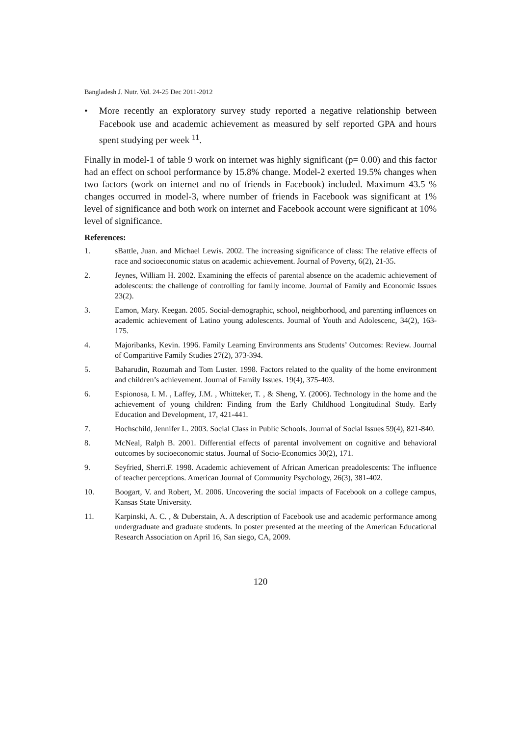Bangladesh J. Nutr. Vol. 24-25 Dec 2011-2012
• More recently an exploratory survey study reported a negative relationship between Facebook use and academic achievement as measured by self reported GPA and hours spent studying per week <sup>11</sup>.
Finally in model-1 of table 9 work on internet was highly significant (p= 0.00) and this factor had an effect on school performance by 15.8% change. Model-2 exerted 19.5% changes when two factors (work on internet and no of friends in Facebook) included. Maximum 43.5 % changes occurred in model-3, where number of friends in Facebook was significant at 1% level of significance and both work on internet and Facebook account were significant at 10% level of significance.
References:
1. sBattle, Juan. and Michael Lewis. 2002. The increasing significance of class: The relative effects of race and socioeconomic status on academic achievement. Journal of Poverty, 6(2), 21-35.
2. Jeynes, William H. 2002. Examining the effects of parental absence on the academic achievement of adolescents: the challenge of controlling for family income. Journal of Family and Economic Issues 23(2).
3. Eamon, Mary. Keegan. 2005. Social-demographic, school, neighborhood, and parenting influences on academic achievement of Latino young adolescents. Journal of Youth and Adolescenc, 34(2), 163-175.
4. Majoribanks, Kevin. 1996. Family Learning Environments ans Students’ Outcomes: Review. Journal of Comparitive Family Studies 27(2), 373-394.
5. Baharudin, Rozumah and Tom Luster. 1998. Factors related to the quality of the home environment and children’s achievement. Journal of Family Issues. 19(4), 375-403.
6. Espionosa, I. M. , Laffey, J.M. , Whitteker, T. , & Sheng, Y. (2006). Technology in the home and the achievement of young children: Finding from the Early Childhood Longitudinal Study. Early Education and Development, 17, 421-441.
7. Hochschild, Jennifer L. 2003. Social Class in Public Schools. Journal of Social Issues 59(4), 821-840.
8. McNeal, Ralph B. 2001. Differential effects of parental involvement on cognitive and behavioral outcomes by socioeconomic status. Journal of Socio-Economics 30(2), 171.
9. Seyfried, Sherri.F. 1998. Academic achievement of African American preadolescents: The influence of teacher perceptions. American Journal of Community Psychology, 26(3), 381-402.
10. Boogart, V. and Robert, M. 2006. Uncovering the social impacts of Facebook on a college campus, Kansas State University.
11. Karpinski, A. C. , & Duberstain, A. A description of Facebook use and academic performance among undergraduate and graduate students. In poster presented at the meeting of the American Educational Research Association on April 16, San siego, CA, 2009.
120